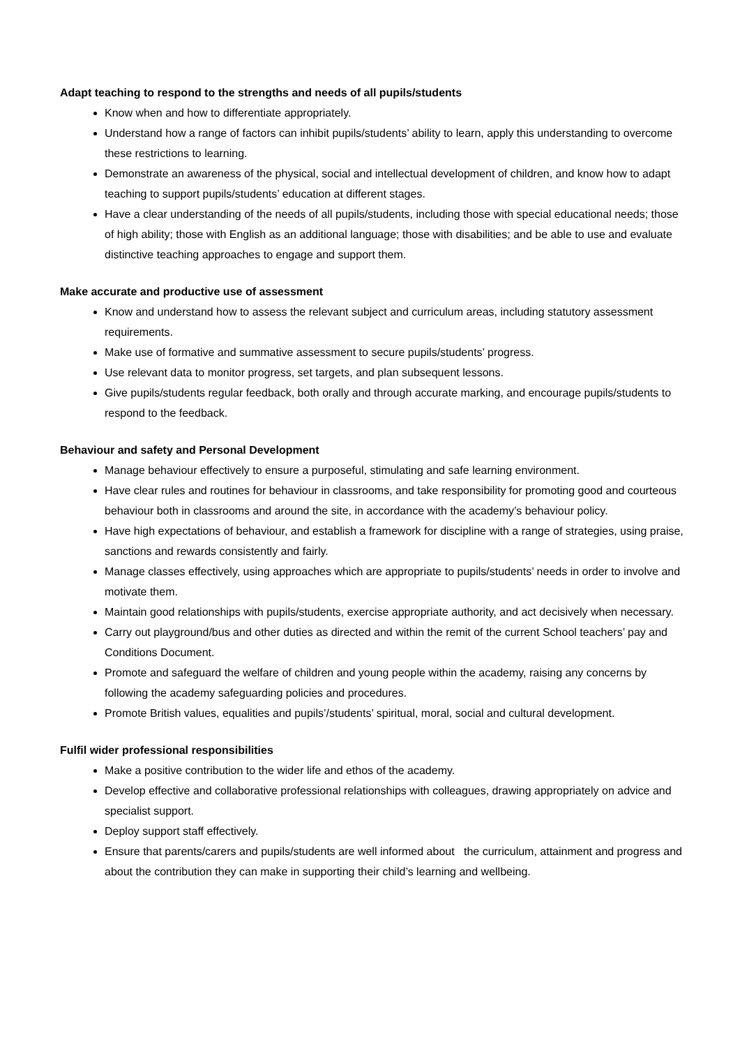Adapt teaching to respond to the strengths and needs of all pupils/students
Know when and how to differentiate appropriately.
Understand how a range of factors can inhibit pupils/students’ ability to learn, apply this understanding to overcome these restrictions to learning.
Demonstrate an awareness of the physical, social and intellectual development of children, and know how to adapt teaching to support pupils/students’ education at different stages.
Have a clear understanding of the needs of all pupils/students, including those with special educational needs; those of high ability; those with English as an additional language; those with disabilities; and be able to use and evaluate distinctive teaching approaches to engage and support them.
Make accurate and productive use of assessment
Know and understand how to assess the relevant subject and curriculum areas, including statutory assessment requirements.
Make use of formative and summative assessment to secure pupils/students’ progress.
Use relevant data to monitor progress, set targets, and plan subsequent lessons.
Give pupils/students regular feedback, both orally and through accurate marking, and encourage pupils/students to respond to the feedback.
Behaviour and safety and Personal Development
Manage behaviour effectively to ensure a purposeful, stimulating and safe learning environment.
Have clear rules and routines for behaviour in classrooms, and take responsibility for promoting good and courteous behaviour both in classrooms and around the site, in accordance with the academy’s behaviour policy.
Have high expectations of behaviour, and establish a framework for discipline with a range of strategies, using praise, sanctions and rewards consistently and fairly.
Manage classes effectively, using approaches which are appropriate to pupils/students’ needs in order to involve and motivate them.
Maintain good relationships with pupils/students, exercise appropriate authority, and act decisively when necessary.
Carry out playground/bus and other duties as directed and within the remit of the current School teachers’ pay and Conditions Document.
Promote and safeguard the welfare of children and young people within the academy, raising any concerns by following the academy safeguarding policies and procedures.
Promote British values, equalities and pupils’/students’ spiritual, moral, social and cultural development.
Fulfil wider professional responsibilities
Make a positive contribution to the wider life and ethos of the academy.
Develop effective and collaborative professional relationships with colleagues, drawing appropriately on advice and specialist support.
Deploy support staff effectively.
Ensure that parents/carers and pupils/students are well informed about the curriculum, attainment and progress and about the contribution they can make in supporting their child’s learning and wellbeing.